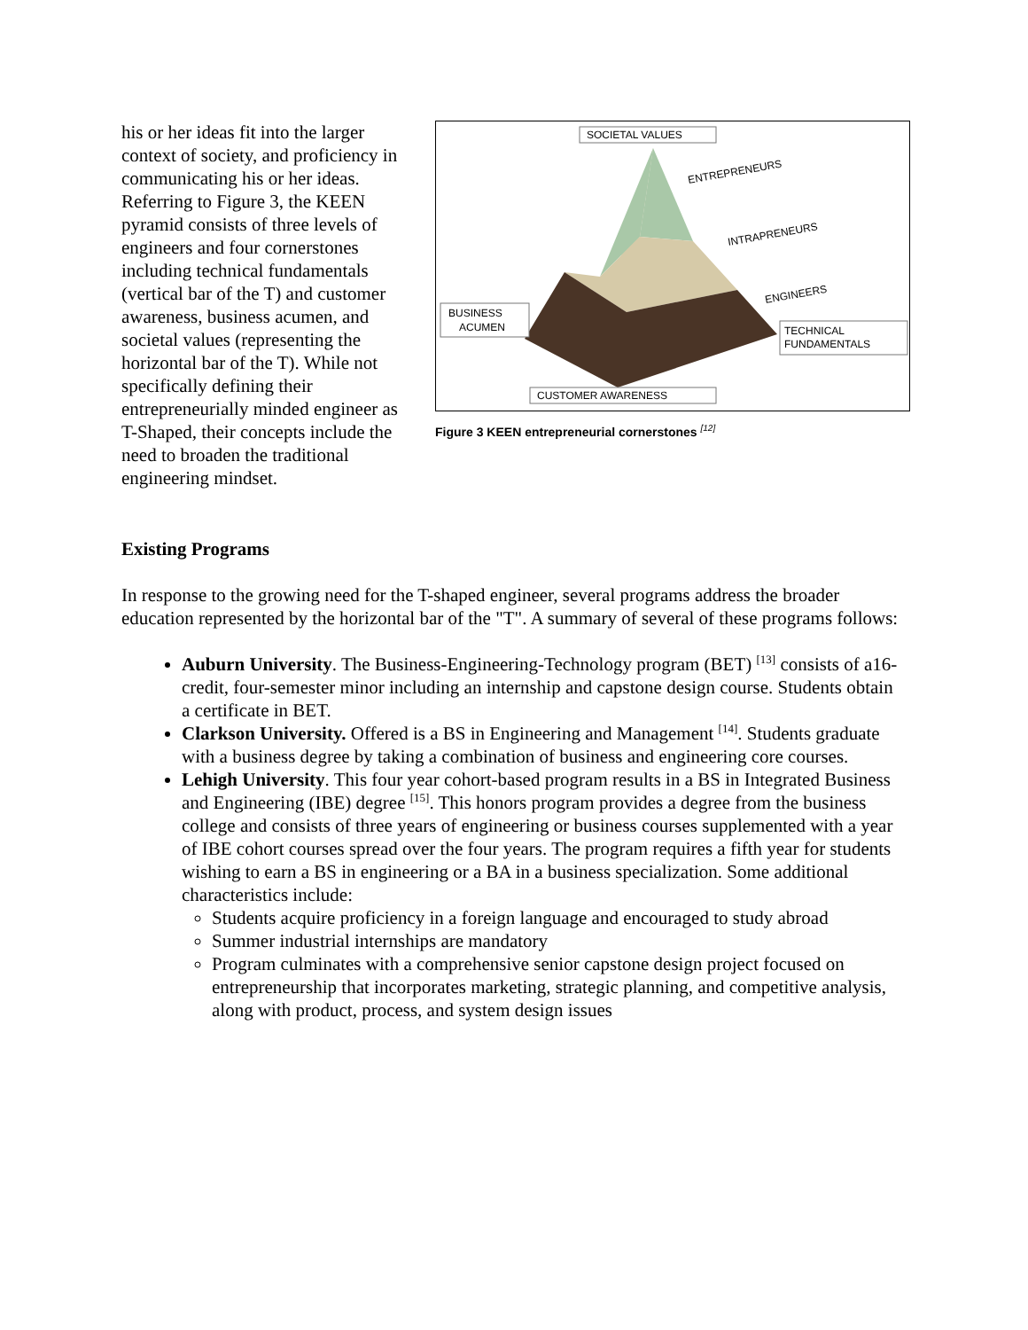his or her ideas fit into the larger context of society, and proficiency in communicating his or her ideas. Referring to Figure 3, the KEEN pyramid consists of three levels of engineers and four cornerstones including technical fundamentals (vertical bar of the T) and customer awareness, business acumen, and societal values (representing the horizontal bar of the T). While not specifically defining their entrepreneurially minded engineer as T-Shaped, their concepts include the need to broaden the traditional engineering mindset.
SOCIETAL VALUES
ENTREPRENEURS
INTRAPRENEURS
ENGINEERS
BUSINESS
ACUMEN
TECHNICAL
FUNDAMENTALS
CUSTOMER AWARENESS
Figure 3 KEEN entrepreneurial cornerstones <sup>[12]</sup>
Existing Programs
In response to the growing need for the T-shaped engineer, several programs address the broader education represented by the horizontal bar of the "T". A summary of several of these programs follows:
Auburn University. The Business-Engineering-Technology program (BET) <sup>[13]</sup> consists of a16-credit, four-semester minor including an internship and capstone design course. Students obtain a certificate in BET.
Clarkson University. Offered is a BS in Engineering and Management <sup>[14]</sup>. Students graduate with a business degree by taking a combination of business and engineering core courses.
Lehigh University. This four year cohort-based program results in a BS in Integrated Business and Engineering (IBE) degree <sup>[15]</sup>. This honors program provides a degree from the business college and consists of three years of engineering or business courses supplemented with a year of IBE cohort courses spread over the four years. The program requires a fifth year for students wishing to earn a BS in engineering or a BA in a business specialization. Some additional characteristics include:
Students acquire proficiency in a foreign language and encouraged to study abroad
Summer industrial internships are mandatory
Program culminates with a comprehensive senior capstone design project focused on entrepreneurship that incorporates marketing, strategic planning, and competitive analysis, along with product, process, and system design issues